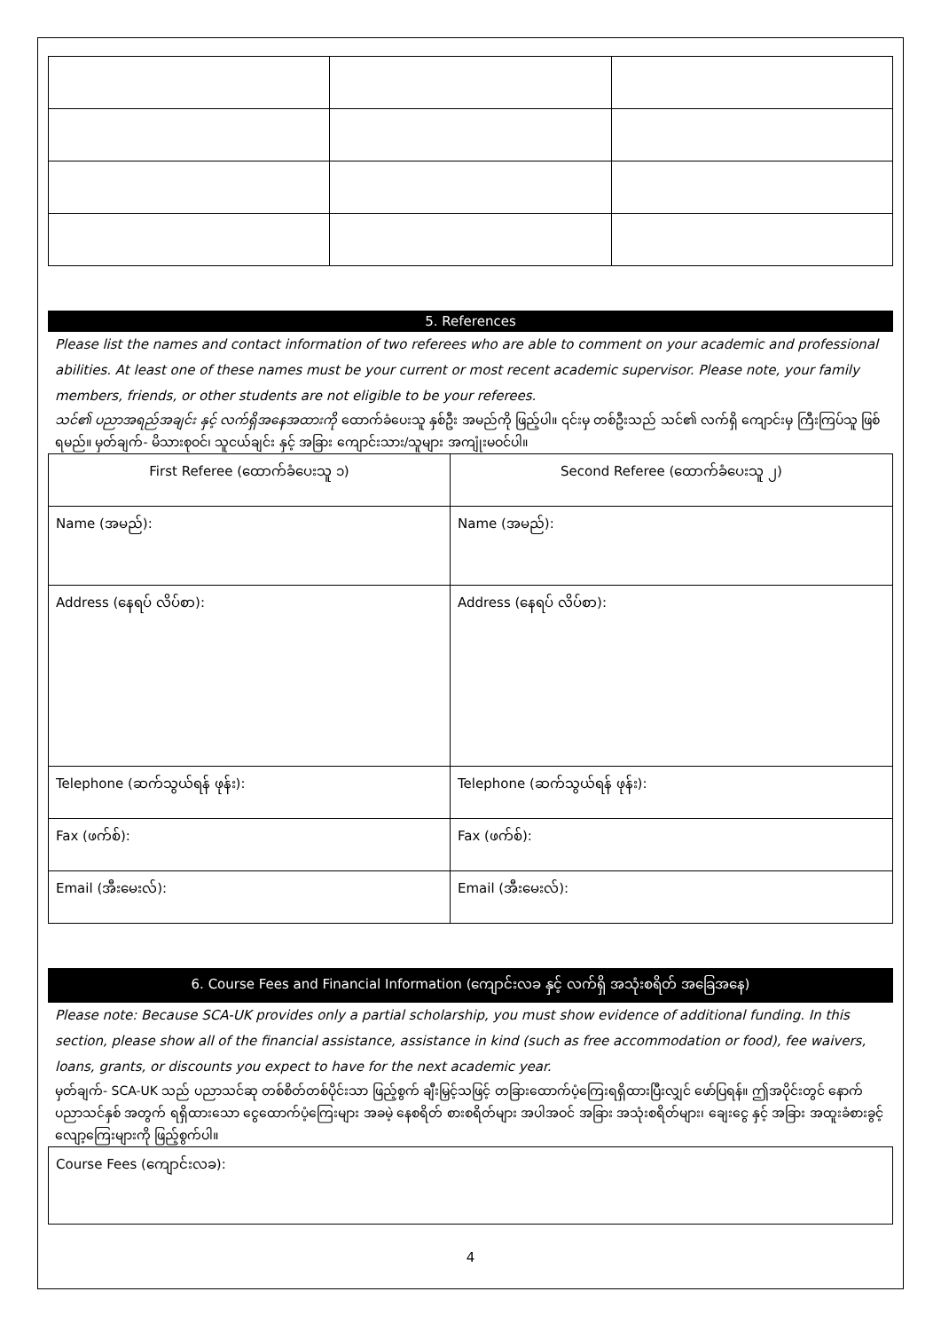5. References
Please list the names and contact information of two referees who are able to comment on your academic and professional abilities. At least one of these names must be your current or most recent academic supervisor. Please note, your family members, friends, or other students are not eligible to be your referees.
သင်၏ ပညာအရည်အချင်း နှင့် လက်ရှိအနေအထားကို ထောက်ခံပေးသူ နှစ်ဦး အမည်ကို ဖြည့်ပါ။ ၎င်းမှ တစ်ဦးသည် သင်၏ လက်ရှိ ကျောင်းမှ ကြီးကြပ်သူ ဖြစ်ရမည်။ မှတ်ချက်- မိသားစုဝင်၊ သူငယ်ချင်း နှင့် အခြား ကျောင်းသား/သူများ အကျုံးမဝင်ပါ။
| First Referee (ထောက်ခံပေးသူ ၁) | Second Referee (ထောက်ခံပေးသူ ၂) |
| Name (အမည်): | Name (အမည်): |
| Address (နေရပ် လိပ်စာ): | Address (နေရပ် လိပ်စာ): |
| Telephone (ဆက်သွယ်ရန် ဖုန်း): | Telephone (ဆက်သွယ်ရန် ဖုန်း): |
| Fax (ဖက်စ်): | Fax (ဖက်စ်): |
| Email (အီးမေးလ်): | Email (အီးမေးလ်): |
6. Course Fees and Financial Information (ကျောင်းလခ နှင့် လက်ရှိ အသုံးစရိတ် အခြေအနေ)
Please note: Because SCA-UK provides only a partial scholarship, you must show evidence of additional funding. In this section, please show all of the financial assistance, assistance in kind (such as free accommodation or food), fee waivers, loans, grants, or discounts you expect to have for the next academic year.
မှတ်ချက်- SCA-UK သည် ပညာသင်ဆု တစ်စိတ်တစ်ပိုင်းသာ ဖြည့်စွက် ချီးမြှင့်သဖြင့် တခြားထောက်ပံ့ကြေးရရှိထားပြီးလျှင် ဖော်ပြရန်။ ဤအပိုင်းတွင် နောက် ပညာသင်နှစ် အတွက် ရရှိထားသော ငွေထောက်ပံ့ကြေးများ အခမဲ့ နေစရိတ် စားစရိတ်များ အပါအဝင် အခြား အသုံးစရိတ်များ၊ ချေးငွေ နှင့် အခြား အထူးခံစားခွင့်လျော့ကြေးများကို ဖြည့်စွက်ပါ။
| Course Fees (ကျောင်းလခ): |
4